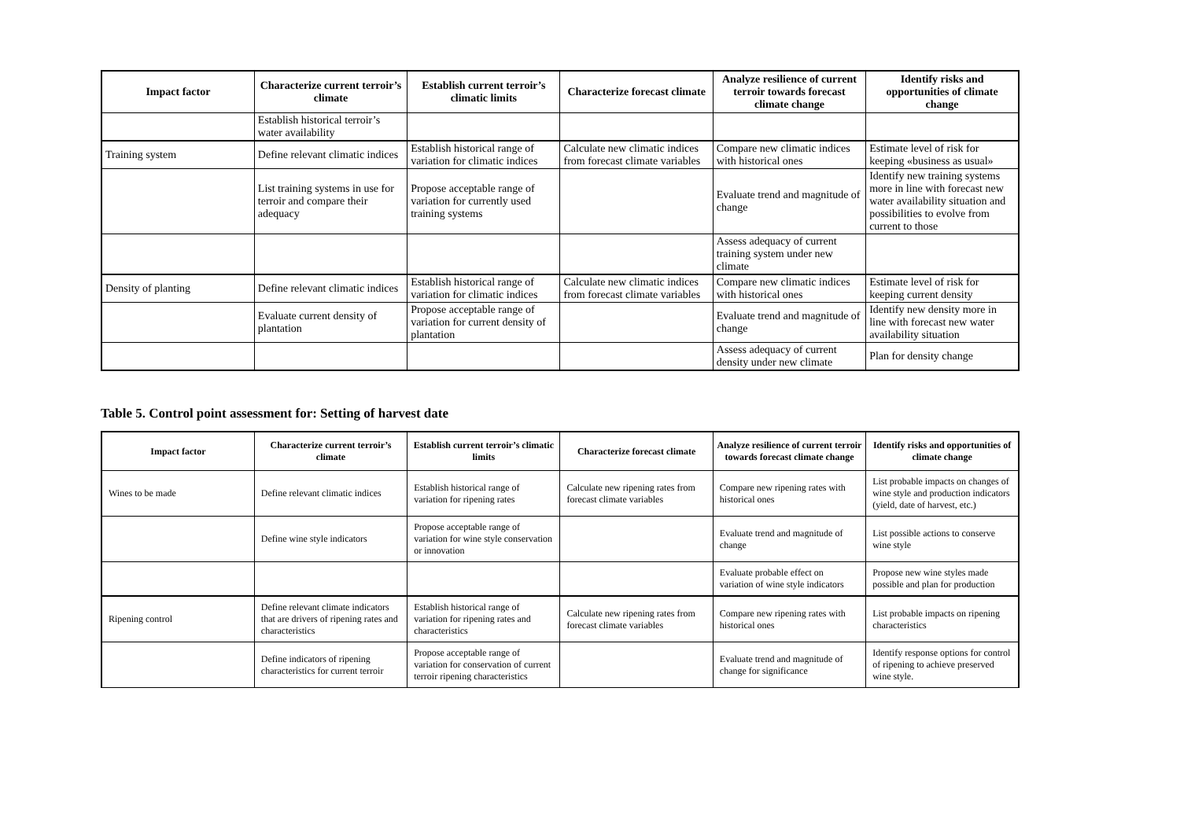| Impact factor | Characterize current terroir’s climate | Establish current terroir’s climatic limits | Characterize forecast climate | Analyze resilience of current terroir towards forecast climate change | Identify risks and opportunities of climate change |
| --- | --- | --- | --- | --- | --- |
| | Establish historical terroir’s water availability | | | | |
| Training system | Define relevant climatic indices | Establish historical range of variation for climatic indices | Calculate new climatic indices from forecast climate variables | Compare new climatic indices with historical ones | Estimate level of risk for keeping «business as usual» |
| | List training systems in use for terroir and compare their adequacy | Propose acceptable range of variation for currently used training systems | | Evaluate trend and magnitude of change | Identify new training systems more in line with forecast new water availability situation and possibilities to evolve from current to those |
| | | | | Assess adequacy of current training system under new climate | |
| Density of planting | Define relevant climatic indices | Establish historical range of variation for climatic indices | Calculate new climatic indices from forecast climate variables | Compare new climatic indices with historical ones | Estimate level of risk for keeping current density |
| | Evaluate current density of plantation | Propose acceptable range of variation for current density of plantation | | Evaluate trend and magnitude of change | Identify new density more in line with forecast new water availability situation |
| | | | | Assess adequacy of current density under new climate | Plan for density change |
Table 5. Control point assessment for: Setting of harvest date
| Impact factor | Characterize current terroir’s climate | Establish current terroir’s climatic limits | Characterize forecast climate | Analyze resilience of current terroir towards forecast climate change | Identify risks and opportunities of climate change |
| --- | --- | --- | --- | --- | --- |
| Wines to be made | Define relevant climatic indices | Establish historical range of variation for ripening rates | Calculate new ripening rates from forecast climate variables | Compare new ripening rates with historical ones | List probable impacts on changes of wine style and production indicators (yield, date of harvest, etc.) |
| | Define wine style indicators | Propose acceptable range of variation for wine style conservation or innovation | | Evaluate trend and magnitude of change | List possible actions to conserve wine style |
| | | | | Evaluate probable effect on variation of wine style indicators | Propose new wine styles made possible and plan for production |
| Ripening control | Define relevant climate indicators that are drivers of ripening rates and characteristics | Establish historical range of variation for ripening rates and characteristics | Calculate new ripening rates from forecast climate variables | Compare new ripening rates with historical ones | List probable impacts on ripening characteristics |
| | Define indicators of ripening characteristics for current terroir | Propose acceptable range of variation for conservation of current terroir ripening characteristics | | Evaluate trend and magnitude of change for significance | Identify response options for control of ripening to achieve preserved wine style. |